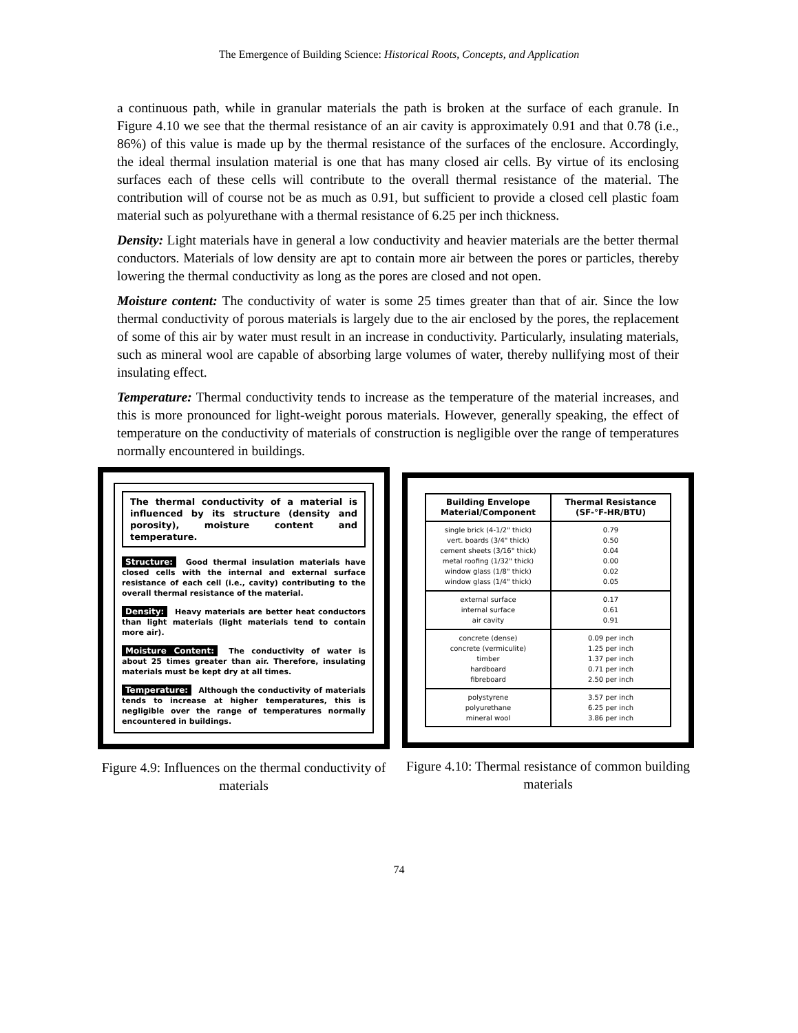The Emergence of Building Science: Historical Roots, Concepts, and Application
a continuous path, while in granular materials the path is broken at the surface of each granule. In Figure 4.10 we see that the thermal resistance of an air cavity is approximately 0.91 and that 0.78 (i.e., 86%) of this value is made up by the thermal resistance of the surfaces of the enclosure. Accordingly, the ideal thermal insulation material is one that has many closed air cells. By virtue of its enclosing surfaces each of these cells will contribute to the overall thermal resistance of the material. The contribution will of course not be as much as 0.91, but sufficient to provide a closed cell plastic foam material such as polyurethane with a thermal resistance of 6.25 per inch thickness.
Density: Light materials have in general a low conductivity and heavier materials are the better thermal conductors. Materials of low density are apt to contain more air between the pores or particles, thereby lowering the thermal conductivity as long as the pores are closed and not open.
Moisture content: The conductivity of water is some 25 times greater than that of air. Since the low thermal conductivity of porous materials is largely due to the air enclosed by the pores, the replacement of some of this air by water must result in an increase in conductivity. Particularly, insulating materials, such as mineral wool are capable of absorbing large volumes of water, thereby nullifying most of their insulating effect.
Temperature: Thermal conductivity tends to increase as the temperature of the material increases, and this is more pronounced for light-weight porous materials. However, generally speaking, the effect of temperature on the conductivity of materials of construction is negligible over the range of temperatures normally encountered in buildings.
The thermal conductivity of a material is influenced by its structure (density and porosity), moisture content and temperature.
Structure: Good thermal insulation materials have closed cells with the internal and external surface resistance of each cell (i.e., cavity) contributing to the overall thermal resistance of the material.
Density: Heavy materials are better heat conductors than light materials (light materials tend to contain more air).
Moisture Content: The conductivity of water is about 25 times greater than air. Therefore, insulating materials must be kept dry at all times.
Temperature: Although the conductivity of materials tends to increase at higher temperatures, this is negligible over the range of temperatures normally encountered in buildings.
Figure 4.9: Influences on the thermal conductivity of materials
| Building Envelope Material/Component | Thermal Resistance (SF-°F-HR/BTU) |
| --- | --- |
| single brick (4-1/2" thick) vert. boards (3/4" thick) cement sheets (3/16" thick) metal roofing (1/32" thick) window glass (1/8" thick) window glass (1/4" thick) | 0.79 0.50 0.04 0.00 0.02 0.05 |
| external surface internal surface air cavity | 0.17 0.61 0.91 |
| concrete (dense) concrete (vermiculite) timber hardboard fibreboard | 0.09 per inch 1.25 per inch 1.37 per inch 0.71 per inch 2.50 per inch |
| polystyrene polyurethane mineral wool | 3.57 per inch 6.25 per inch 3.86 per inch |
Figure 4.10: Thermal resistance of common building materials
74